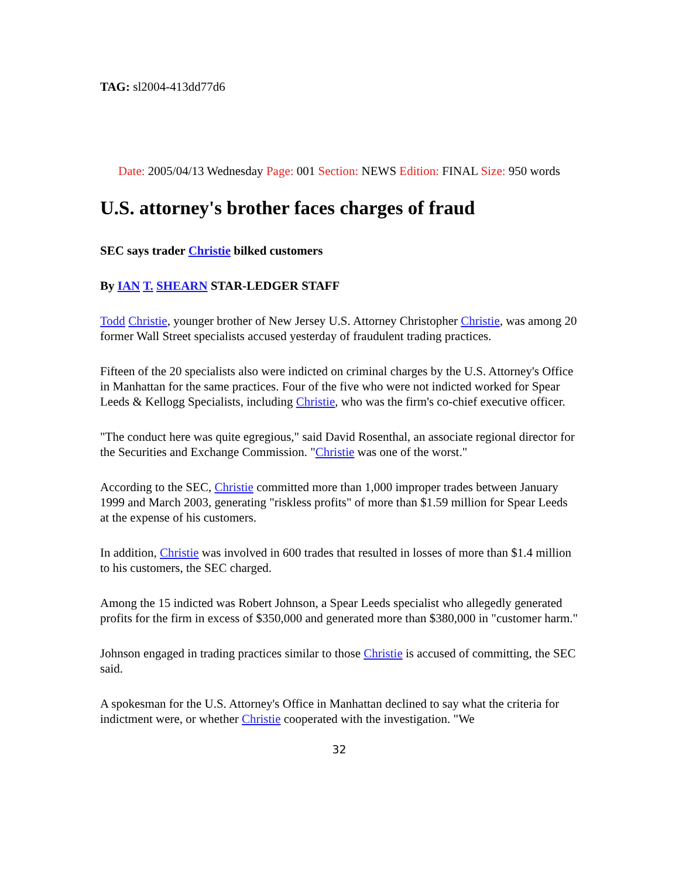TAG: sl2004-413dd77d6
Date: 2005/04/13 Wednesday Page: 001 Section: NEWS Edition: FINAL Size: 950 words
U.S. attorney's brother faces charges of fraud
SEC says trader Christie bilked customers
By IAN T. SHEARN STAR-LEDGER STAFF
Todd Christie, younger brother of New Jersey U.S. Attorney Christopher Christie, was among 20 former Wall Street specialists accused yesterday of fraudulent trading practices.
Fifteen of the 20 specialists also were indicted on criminal charges by the U.S. Attorney's Office in Manhattan for the same practices. Four of the five who were not indicted worked for Spear Leeds & Kellogg Specialists, including Christie, who was the firm's co-chief executive officer.
"The conduct here was quite egregious," said David Rosenthal, an associate regional director for the Securities and Exchange Commission. "Christie was one of the worst."
According to the SEC, Christie committed more than 1,000 improper trades between January 1999 and March 2003, generating "riskless profits" of more than $1.59 million for Spear Leeds at the expense of his customers.
In addition, Christie was involved in 600 trades that resulted in losses of more than $1.4 million to his customers, the SEC charged.
Among the 15 indicted was Robert Johnson, a Spear Leeds specialist who allegedly generated profits for the firm in excess of $350,000 and generated more than $380,000 in "customer harm."
Johnson engaged in trading practices similar to those Christie is accused of committing, the SEC said.
A spokesman for the U.S. Attorney's Office in Manhattan declined to say what the criteria for indictment were, or whether Christie cooperated with the investigation. "We
32